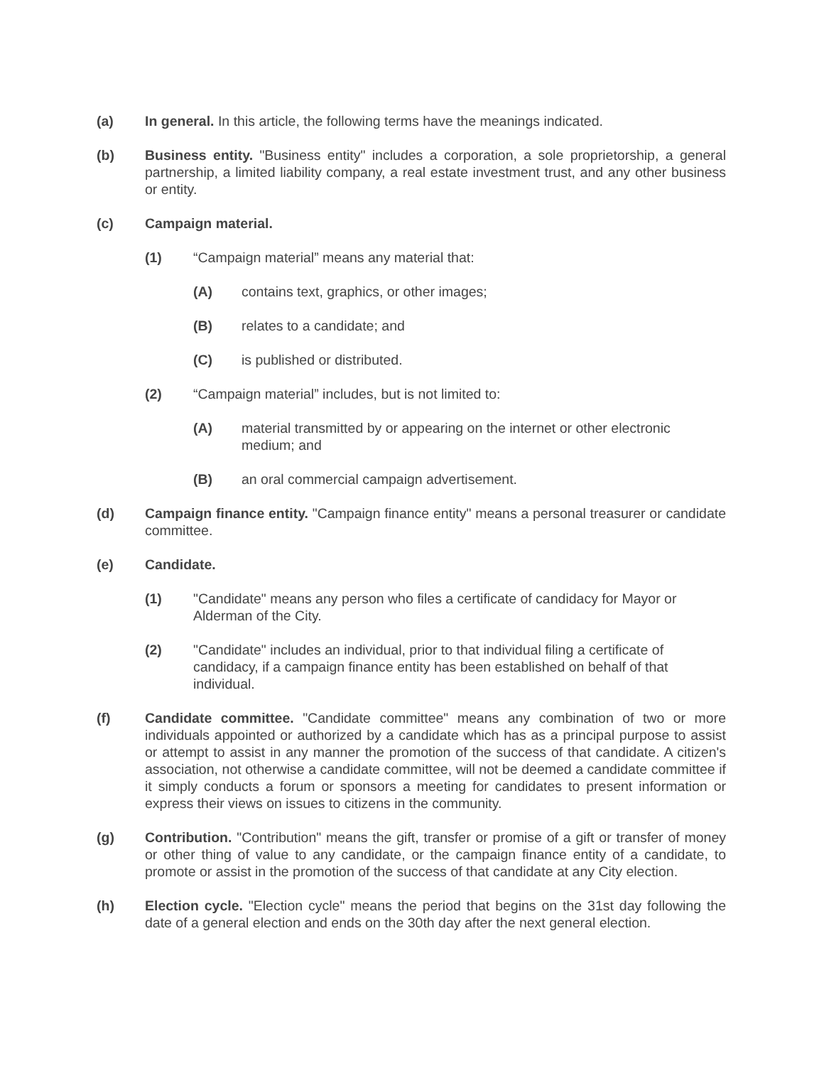(a) In general. In this article, the following terms have the meanings indicated.
(b) Business entity. "Business entity" includes a corporation, a sole proprietorship, a general partnership, a limited liability company, a real estate investment trust, and any other business or entity.
(c) Campaign material.
(1) “Campaign material” means any material that:
(A) contains text, graphics, or other images;
(B) relates to a candidate; and
(C) is published or distributed.
(2) “Campaign material” includes, but is not limited to:
(A) material transmitted by or appearing on the internet or other electronic medium; and
(B) an oral commercial campaign advertisement.
(d) Campaign finance entity. "Campaign finance entity" means a personal treasurer or candidate committee.
(e) Candidate.
(1) "Candidate" means any person who files a certificate of candidacy for Mayor or Alderman of the City.
(2) "Candidate" includes an individual, prior to that individual filing a certificate of candidacy, if a campaign finance entity has been established on behalf of that individual.
(f) Candidate committee. "Candidate committee" means any combination of two or more individuals appointed or authorized by a candidate which has as a principal purpose to assist or attempt to assist in any manner the promotion of the success of that candidate. A citizen's association, not otherwise a candidate committee, will not be deemed a candidate committee if it simply conducts a forum or sponsors a meeting for candidates to present information or express their views on issues to citizens in the community.
(g) Contribution. "Contribution" means the gift, transfer or promise of a gift or transfer of money or other thing of value to any candidate, or the campaign finance entity of a candidate, to promote or assist in the promotion of the success of that candidate at any City election.
(h) Election cycle. "Election cycle" means the period that begins on the 31st day following the date of a general election and ends on the 30th day after the next general election.